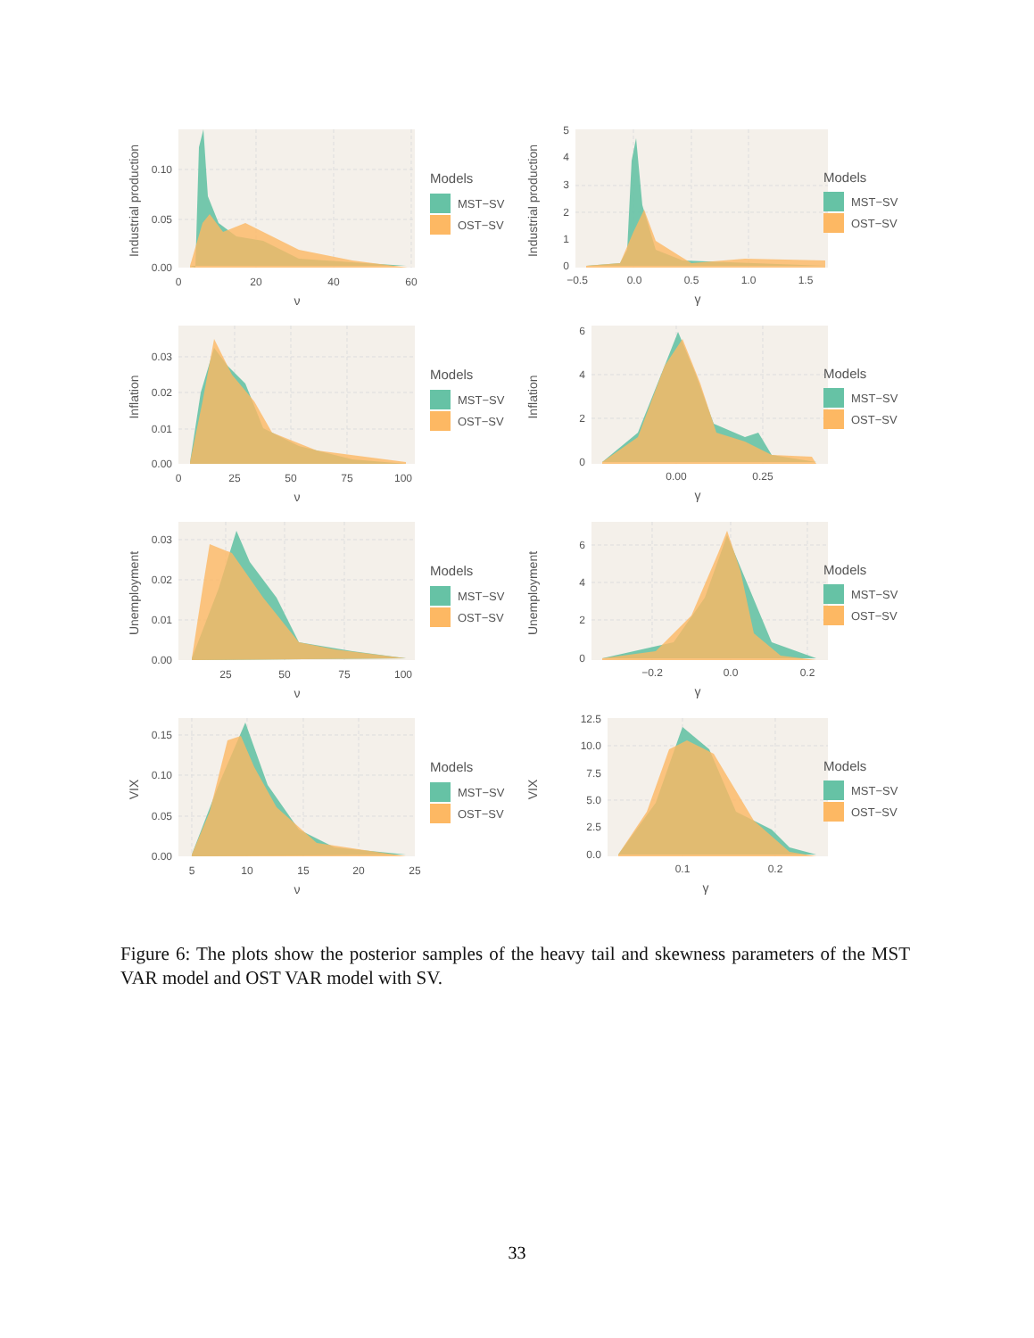Industrial production
0.10
0.05
0.00
0
20
40
60
ν
Models
MST−SV
OST−SV
Industrial production
5
4
3
2
1
0
−0.5
0.0
0.5
1.0
1.5
γ
Models
MST−SV
OST−SV
Inflation
0.03
0.02
0.01
0.00
0
25
50
75
100
ν
Models
MST−SV
OST−SV
Inflation
6
4
2
0
0.00
0.25
γ
Models
MST−SV
OST−SV
Unemployment
0.03
0.02
0.01
0.00
25
50
75
100
ν
Models
MST−SV
OST−SV
Unemployment
6
4
2
0
−0.2
0.0
0.2
γ
Models
MST−SV
OST−SV
VIX
0.15
0.10
0.05
0.00
5
10
15
20
25
ν
Models
MST−SV
OST−SV
VIX
12.5
10.0
7.5
5.0
2.5
0.0
0.1
0.2
γ
Models
MST−SV
OST−SV
Figure 6: The plots show the posterior samples of the heavy tail and skewness parameters of the MST VAR model and OST VAR model with SV.
33